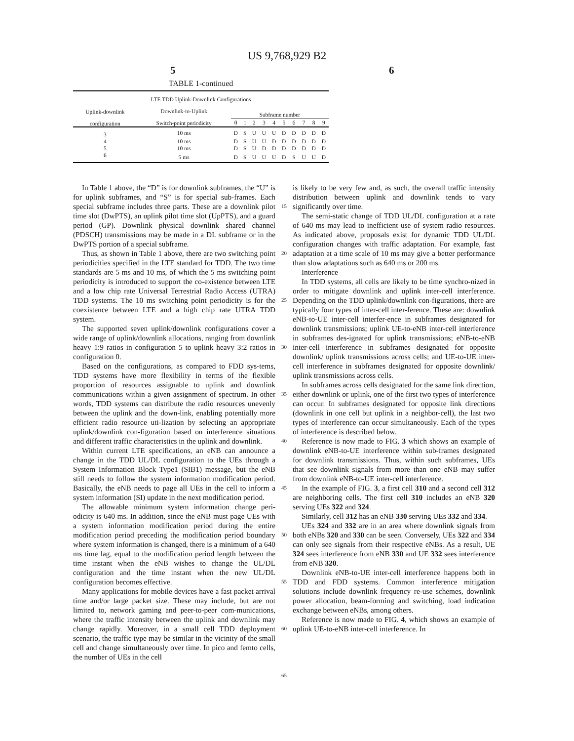US 9,768,929 B2
5 6
TABLE 1-continued
| LTE TDD Uplink-Downlink Configurations | | | | | | | | | | | |
| --- | --- | --- | --- | --- | --- | --- | --- | --- | --- | --- | --- |
| Uplink-downlink configuration | Downlink-to-Uplink Switch-point periodicity | Subframe number | | | | | | | | | |
| | | 0 | 1 | 2 | 3 | 4 | 5 | 6 | 7 | 8 | 9 |
| 3 | 10 ms | D | S | U | U | U | D | D | D | D | D |
| 4 | 10 ms | D | S | U | U | D | D | D | D | D | D |
| 5 | 10 ms | D | S | U | D | D | D | D | D | D | D |
| 6 | 5 ms | D | S | U | U | U | D | S | U | U | D |
In Table 1 above, the “D” is for downlink subframes, the “U” is for uplink subframes, and “S” is for special sub-frames. Each special subframe includes three parts. These are a downlink pilot time slot (DwPTS), an uplink pilot time slot (UpPTS), and a guard period (GP). Downlink physical downlink shared channel (PDSCH) transmissions may be made in a DL subframe or in the DwPTS portion of a special subframe.
Thus, as shown in Table 1 above, there are two switching point periodicities specified in the LTE standard for TDD. The two time standards are 5 ms and 10 ms, of which the 5 ms switching point periodicity is introduced to support the co-existence between LTE and a low chip rate Universal Terrestrial Radio Access (UTRA) TDD systems. The 10 ms switching point periodicity is for the coexistence between LTE and a high chip rate UTRA TDD system.
The supported seven uplink/downlink configurations cover a wide range of uplink/downlink allocations, ranging from downlink heavy 1:9 ratios in configuration 5 to uplink heavy 3:2 ratios in configuration 0.
Based on the configurations, as compared to FDD sys-tems, TDD systems have more flexibility in terms of the flexible proportion of resources assignable to uplink and downlink communications within a given assignment of spectrum. In other words, TDD systems can distribute the radio resources unevenly between the uplink and the down-link, enabling potentially more efficient radio resource uti-lization by selecting an appropriate uplink/downlink con-figuration based on interference situations and different traffic characteristics in the uplink and downlink.
Within current LTE specifications, an eNB can announce a change in the TDD UL/DL configuration to the UEs through a System Information Block Type1 (SIB1) message, but the eNB still needs to follow the system information modification period. Basically, the eNB needs to page all UEs in the cell to inform a system information (SI) update in the next modification period.
The allowable minimum system information change peri-odicity is 640 ms. In addition, since the eNB must page UEs with a system information modification period during the entire modification period preceding the modification period boundary where system information is changed, there is a minimum of a 640 ms time lag, equal to the modification period length between the time instant when the eNB wishes to change the UL/DL configuration and the time instant when the new UL/DL configuration becomes effective.
Many applications for mobile devices have a fast packet arrival time and/or large packet size. These may include, but are not limited to, network gaming and peer-to-peer com-munications, where the traffic intensity between the uplink and downlink may change rapidly. Moreover, in a small cell TDD deployment scenario, the traffic type may be similar in the vicinity of the small cell and change simultaneously over time. In pico and femto cells, the number of UEs in the cell
15
20
25
30
35
40
45
50
55
60
65
is likely to be very few and, as such, the overall traffic intensity distribution between uplink and downlink tends to vary significantly over time.
The semi-static change of TDD UL/DL configuration at a rate of 640 ms may lead to inefficient use of system radio resources. As indicated above, proposals exist for dynamic TDD UL/DL configuration changes with traffic adaptation. For example, fast adaptation at a time scale of 10 ms may give a better performance than slow adaptations such as 640 ms or 200 ms.
Interference
In TDD systems, all cells are likely to be time synchro-nized in order to mitigate downlink and uplink inter-cell interference. Depending on the TDD uplink/downlink con-figurations, there are typically four types of inter-cell inter-ference. These are: downlink eNB-to-UE inter-cell interfer-ence in subframes designated for downlink transmissions; uplink UE-to-eNB inter-cell interference in subframes des-ignated for uplink transmissions; eNB-to-eNB inter-cell interference in subframes designated for opposite downlink/ uplink transmissions across cells; and UE-to-UE inter-cell interference in subframes designated for opposite downlink/ uplink transmissions across cells.
In subframes across cells designated for the same link direction, either downlink or uplink, one of the first two types of interference can occur. In subframes designated for opposite link directions (downlink in one cell but uplink in a neighbor-cell), the last two types of interference can occur simultaneously. Each of the types of interference is described below.
Reference is now made to FIG. 3 which shows an example of downlink eNB-to-UE interference within sub-frames designated for downlink transmissions. Thus, within such subframes, UEs that see downlink signals from more than one eNB may suffer from downlink eNB-to-UE inter-cell interference.
In the example of FIG. 3, a first cell 310 and a second cell 312 are neighboring cells. The first cell 310 includes an eNB 320 serving UEs 322 and 324.
Similarly, cell 312 has an eNB 330 serving UEs 332 and 334.
UEs 324 and 332 are in an area where downlink signals from both eNBs 320 and 330 can be seen. Conversely, UEs 322 and 334 can only see signals from their respective eNBs. As a result, UE 324 sees interference from eNB 330 and UE 332 sees interference from eNB 320.
Downlink eNB-to-UE inter-cell interference happens both in TDD and FDD systems. Common interference mitigation solutions include downlink frequency re-use schemes, downlink power allocation, beam-forming and switching, load indication exchange between eNBs, among others.
Reference is now made to FIG. 4, which shows an example of uplink UE-to-eNB inter-cell interference. In